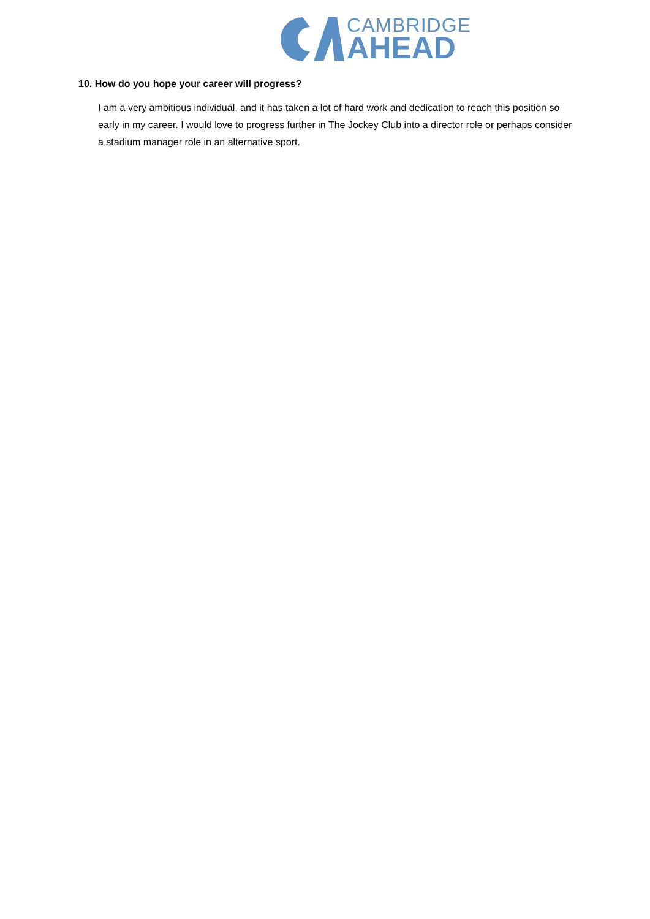CAMBRIDGE
AHEAD
10. How do you hope your career will progress?
I am a very ambitious individual, and it has taken a lot of hard work and dedication to reach this position so early in my career. I would love to progress further in The Jockey Club into a director role or perhaps consider a stadium manager role in an alternative sport.